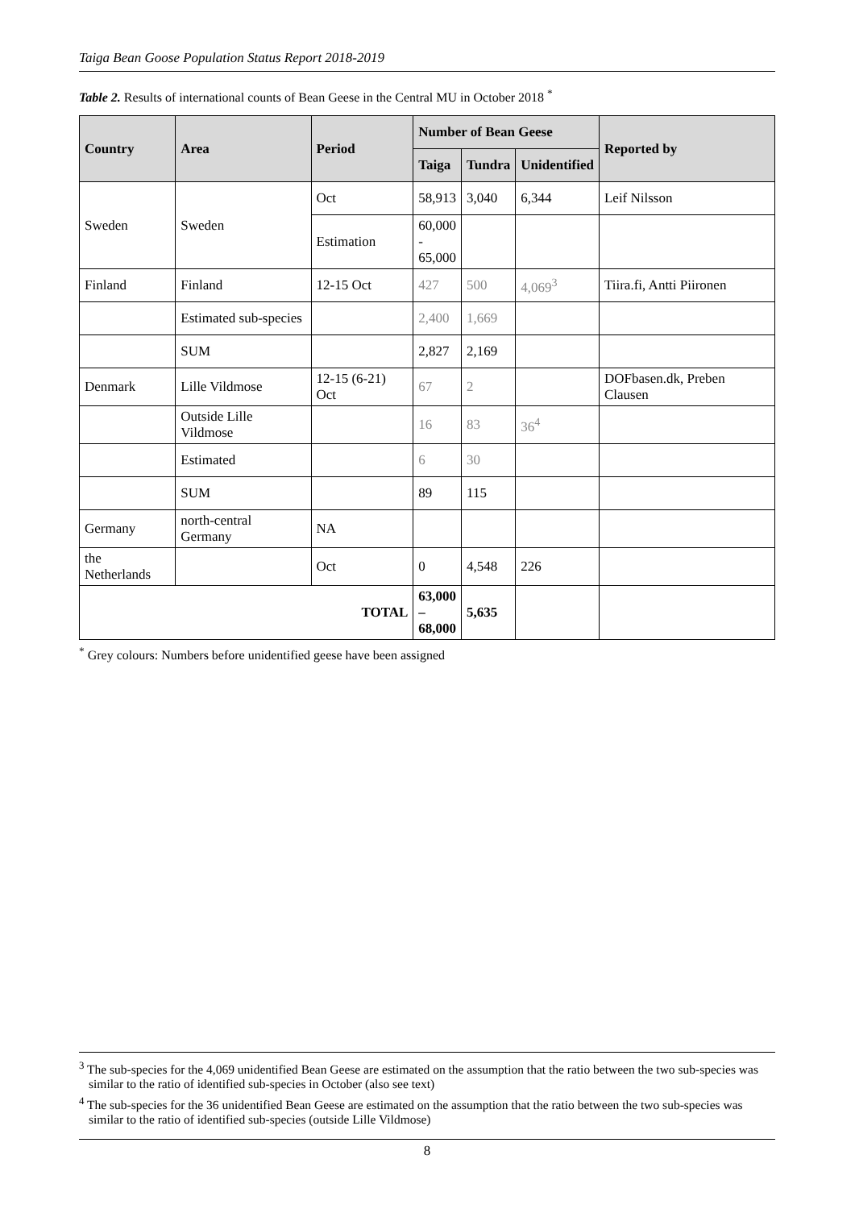Taiga Bean Goose Population Status Report 2018-2019
Table 2. Results of international counts of Bean Geese in the Central MU in October 2018 <sup>*</sup>
| Country | Area | Period | Number of Bean Geese | | | Reported by |
| --- | --- | --- | --- | --- | --- | --- |
| | | | Taiga | Tundra | Unidentified | |
| Sweden | Sweden | Oct | 58,913 | 3,040 | 6,344 | Leif Nilsson |
| | | Estimation | 60,000 - 65,000 | | | |
| Finland | Finland | 12-15 Oct | 427 | 500 | 4,069<sup>3</sup> | Tiira.fi, Antti Piironen |
| | Estimated sub-species | | 2,400 | 1,669 | | |
| | SUM | | 2,827 | 2,169 | | |
| Denmark | Lille Vildmose | 12-15 (6-21) Oct | 67 | 2 | | DOFbasen.dk, Preben Clausen |
| | Outside Lille Vildmose | | 16 | 83 | 36<sup>4</sup> | |
| | Estimated | | 6 | 30 | | |
| | SUM | | 89 | 115 | | |
| Germany | north-central Germany | NA | | | | |
| the Netherlands | | Oct | 0 | 4,548 | 226 | |
| TOTAL | | | 63,000 – 68,000 | 5,635 | | |
<sup>*</sup> Grey colours: Numbers before unidentified geese have been assigned
<sup>3</sup> The sub-species for the 4,069 unidentified Bean Geese are estimated on the assumption that the ratio between the two sub-species was similar to the ratio of identified sub-species in October (also see text)
<sup>4</sup> The sub-species for the 36 unidentified Bean Geese are estimated on the assumption that the ratio between the two sub-species was similar to the ratio of identified sub-species (outside Lille Vildmose)
8